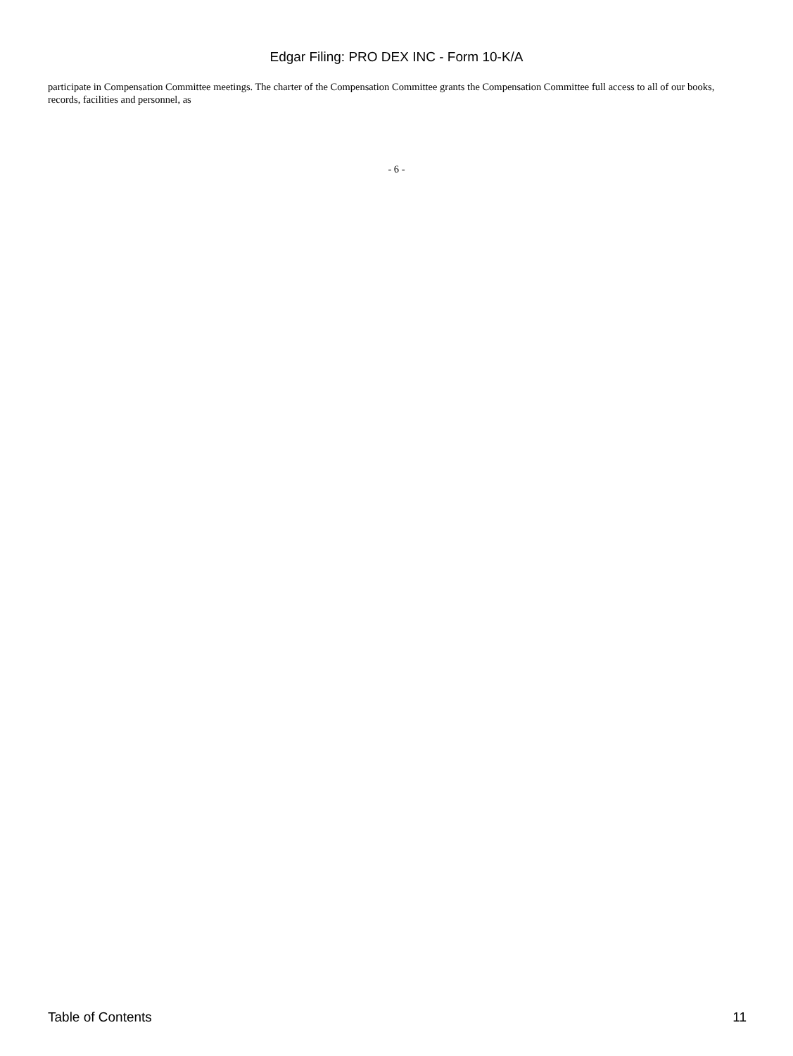Edgar Filing: PRO DEX INC - Form 10-K/A
participate in Compensation Committee meetings. The charter of the Compensation Committee grants the Compensation Committee full access to all of our books, records, facilities and personnel, as
- 6 -
Table of Contents 11